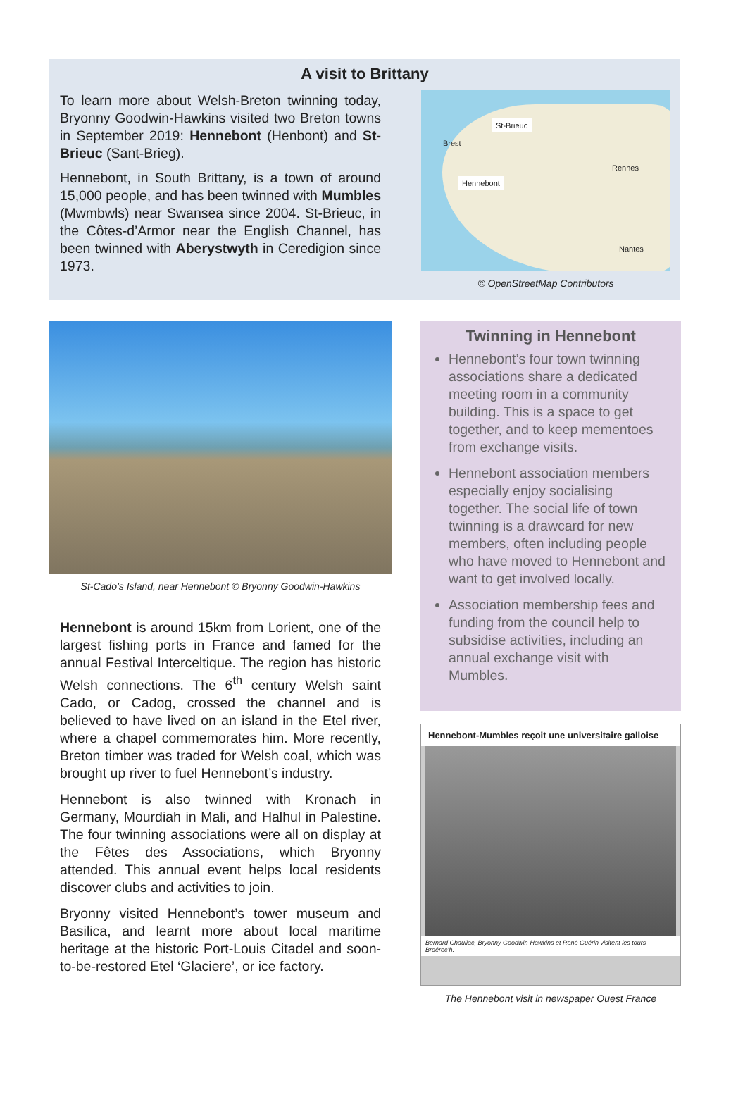A visit to Brittany
To learn more about Welsh-Breton twinning today, Bryonny Goodwin-Hawkins visited two Breton towns in September 2019: Hennebont (Henbont) and St-Brieuc (Sant-Brieg).
Hennebont, in South Brittany, is a town of around 15,000 people, and has been twinned with Mumbles (Mwmbwls) near Swansea since 2004. St-Brieuc, in the Côtes-d’Armor near the English Channel, has been twinned with Aberystwyth in Ceredigion since 1973.
St-Brieuc
Brest
Hennebont
Rennes
Nantes
© OpenStreetMap Contributors
St-Cado’s Island, near Hennebont © Bryonny Goodwin-Hawkins
Hennebont is around 15km from Lorient, one of the largest fishing ports in France and famed for the annual Festival Interceltique. The region has historic Welsh connections. The 6<sup>th</sup> century Welsh saint Cado, or Cadog, crossed the channel and is believed to have lived on an island in the Etel river, where a chapel commemorates him. More recently, Breton timber was traded for Welsh coal, which was brought up river to fuel Hennebont’s industry.
Hennebont is also twinned with Kronach in Germany, Mourdiah in Mali, and Halhul in Palestine. The four twinning associations were all on display at the Fêtes des Associations, which Bryonny attended. This annual event helps local residents discover clubs and activities to join.
Bryonny visited Hennebont’s tower museum and Basilica, and learnt more about local maritime heritage at the historic Port-Louis Citadel and soon-to-be-restored Etel ‘Glaciere’, or ice factory.
Twinning in Hennebont
Hennebont’s four town twinning associations share a dedicated meeting room in a community building. This is a space to get together, and to keep mementoes from exchange visits.
Hennebont association members especially enjoy socialising together. The social life of town twinning is a drawcard for new members, often including people who have moved to Hennebont and want to get involved locally.
Association membership fees and funding from the council help to subsidise activities, including an annual exchange visit with Mumbles.
Hennebont-Mumbles reçoit une universitaire galloise
Bernard Chauliac, Bryonny Goodwin-Hawkins et René Guérin visitent les tours Broérec’h.
The Hennebont visit in newspaper Ouest France